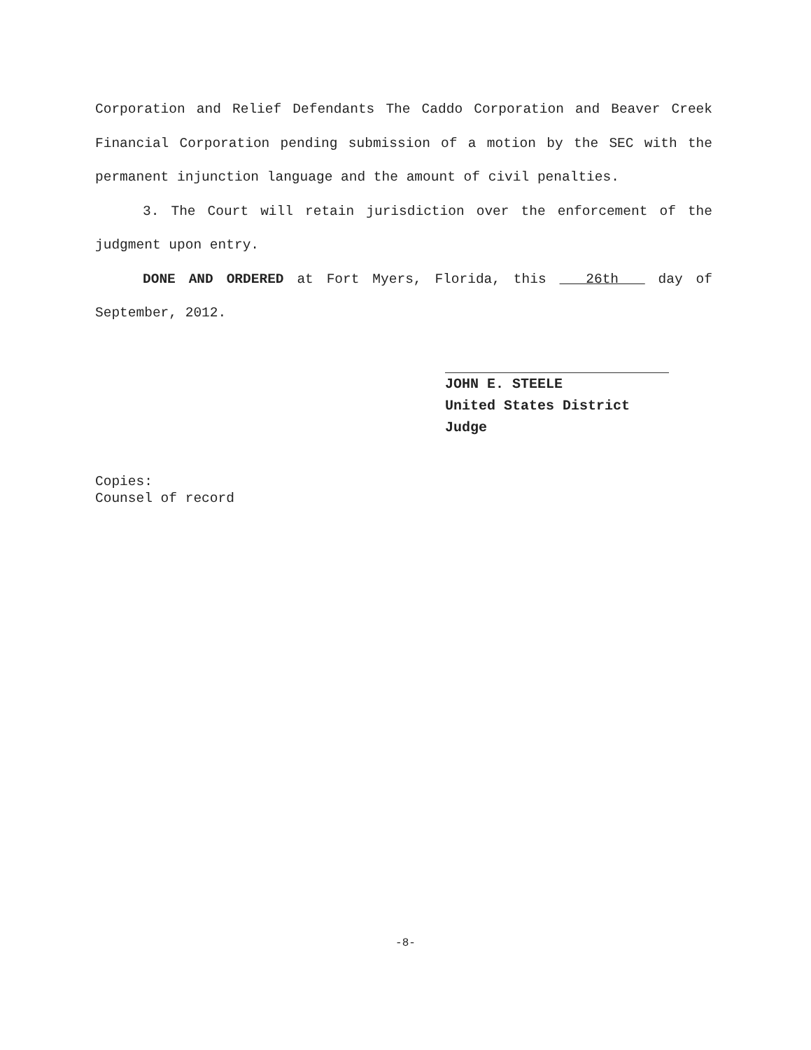Corporation and Relief Defendants The Caddo Corporation and Beaver Creek Financial Corporation pending submission of a motion by the SEC with the permanent injunction language and the amount of civil penalties.
3. The Court will retain jurisdiction over the enforcement of the judgment upon entry.
DONE AND ORDERED at Fort Myers, Florida, this 26th day of September, 2012.
JOHN E. STEELE
United States District Judge
Copies:
Counsel of record
-8-